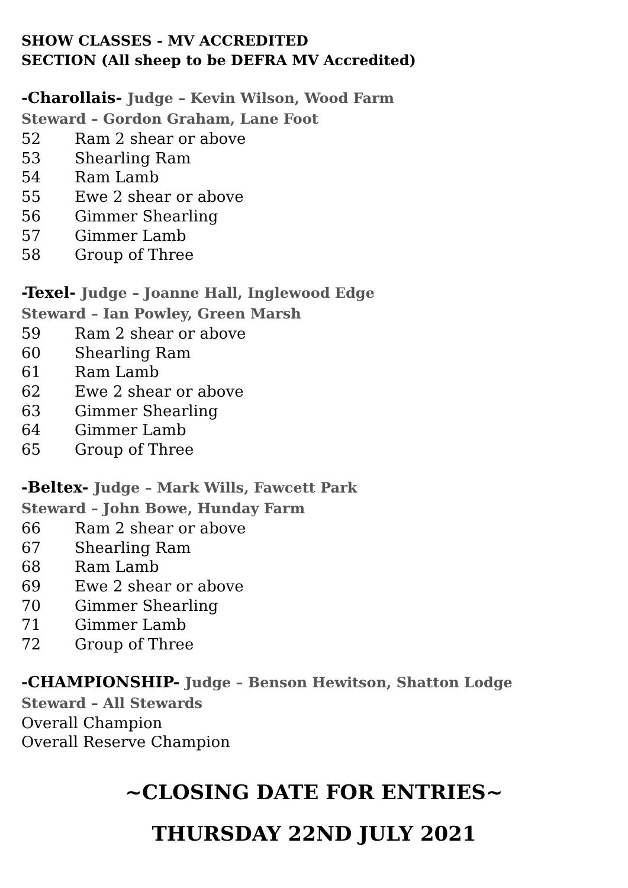SHOW CLASSES - MV ACCREDITED
SECTION (All sheep to be DEFRA MV Accredited)
-Charollais- Judge – Kevin Wilson, Wood Farm
Steward – Gordon Graham, Lane Foot
52 Ram 2 shear or above
53 Shearling Ram
54 Ram Lamb
55 Ewe 2 shear or above
56 Gimmer Shearling
57 Gimmer Lamb
58 Group of Three
-Texel- Judge – Joanne Hall, Inglewood Edge
Steward – Ian Powley, Green Marsh
59 Ram 2 shear or above
60 Shearling Ram
61 Ram Lamb
62 Ewe 2 shear or above
63 Gimmer Shearling
64 Gimmer Lamb
65 Group of Three
-Beltex- Judge – Mark Wills, Fawcett Park
Steward – John Bowe, Hunday Farm
66 Ram 2 shear or above
67 Shearling Ram
68 Ram Lamb
69 Ewe 2 shear or above
70 Gimmer Shearling
71 Gimmer Lamb
72 Group of Three
-CHAMPIONSHIP- Judge – Benson Hewitson, Shatton Lodge
Steward – All Stewards
Overall Champion
Overall Reserve Champion
~CLOSING DATE FOR ENTRIES~
THURSDAY 22ND JULY 2021